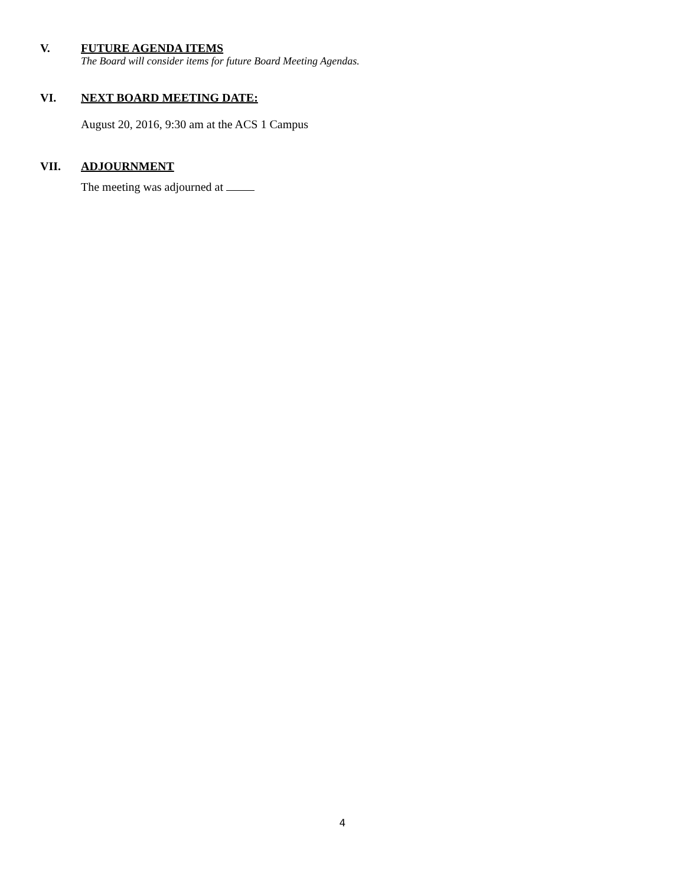V.
FUTURE AGENDA ITEMS
The Board will consider items for future Board Meeting Agendas.
VI.
NEXT BOARD MEETING DATE:
August 20, 2016, 9:30 am at the ACS 1 Campus
VII.
ADJOURNMENT
The meeting was adjourned at
4